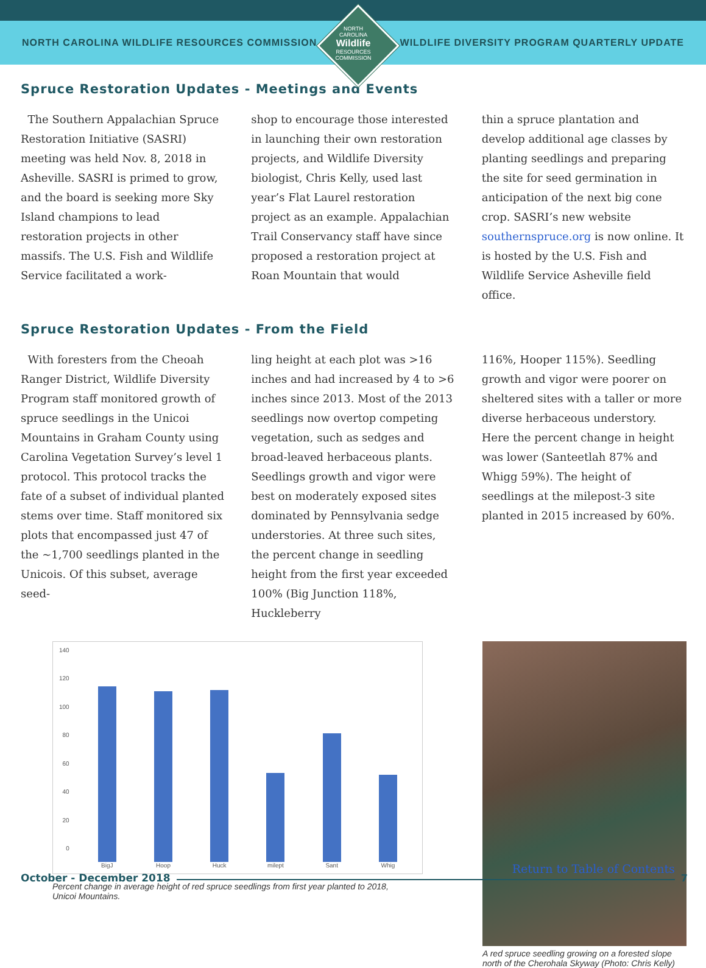NORTH CAROLINA WILDLIFE RESOURCES COMMISSION
WILDLIFE DIVERSITY PROGRAM QUARTERLY UPDATE
NORTH CAROLINA
Wildlife
RESOURCES COMMISSION
Spruce Restoration Updates - Meetings and Events
The Southern Appalachian Spruce Restoration Initiative (SASRI) meeting was held Nov. 8, 2018 in Asheville. SASRI is primed to grow, and the board is seeking more Sky Island champions to lead restoration projects in other massifs. The U.S. Fish and Wildlife Service facilitated a work-
shop to encourage those interested in launching their own restoration projects, and Wildlife Diversity biologist, Chris Kelly, used last year’s Flat Laurel restoration project as an example. Appalachian Trail Conservancy staff have since proposed a restoration project at Roan Mountain that would
thin a spruce plantation and develop additional age classes by planting seedlings and preparing the site for seed germination in anticipation of the next big cone crop. SASRI’s new website southernspruce.org is now online. It is hosted by the U.S. Fish and Wildlife Service Asheville field office.
Spruce Restoration Updates - From the Field
With foresters from the Cheoah Ranger District, Wildlife Diversity Program staff monitored growth of spruce seedlings in the Unicoi Mountains in Graham County using Carolina Vegetation Survey’s level 1 protocol. This protocol tracks the fate of a subset of individual planted stems over time. Staff monitored six plots that encompassed just 47 of the ~1,700 seedlings planted in the Unicois. Of this subset, average seed-
ling height at each plot was >16 inches and had increased by 4 to >6 inches since 2013. Most of the 2013 seedlings now overtop competing vegetation, such as sedges and broad-leaved herbaceous plants. Seedlings growth and vigor were best on moderately exposed sites dominated by Pennsylvania sedge understories. At three such sites, the percent change in seedling height from the first year exceeded 100% (Big Junction 118%, Huckleberry
116%, Hooper 115%). Seedling growth and vigor were poorer on sheltered sites with a taller or more diverse herbaceous understory. Here the percent change in height was lower (Santeetlah 87% and Whigg 59%). The height of seedlings at the milepost-3 site planted in 2015 increased by 60%.
140
120
100
80
60
40
20
0
BigJ
Hoop
Huck
milept
Sant
Whig
Percent change in average height of red spruce seedlings from first year planted to 2018, Unicoi Mountains.
A red spruce seedling growing on a forested slope north of the Cherohala Skyway (Photo: Chris Kelly)
October - December 2018
Return to Table of Contents
7